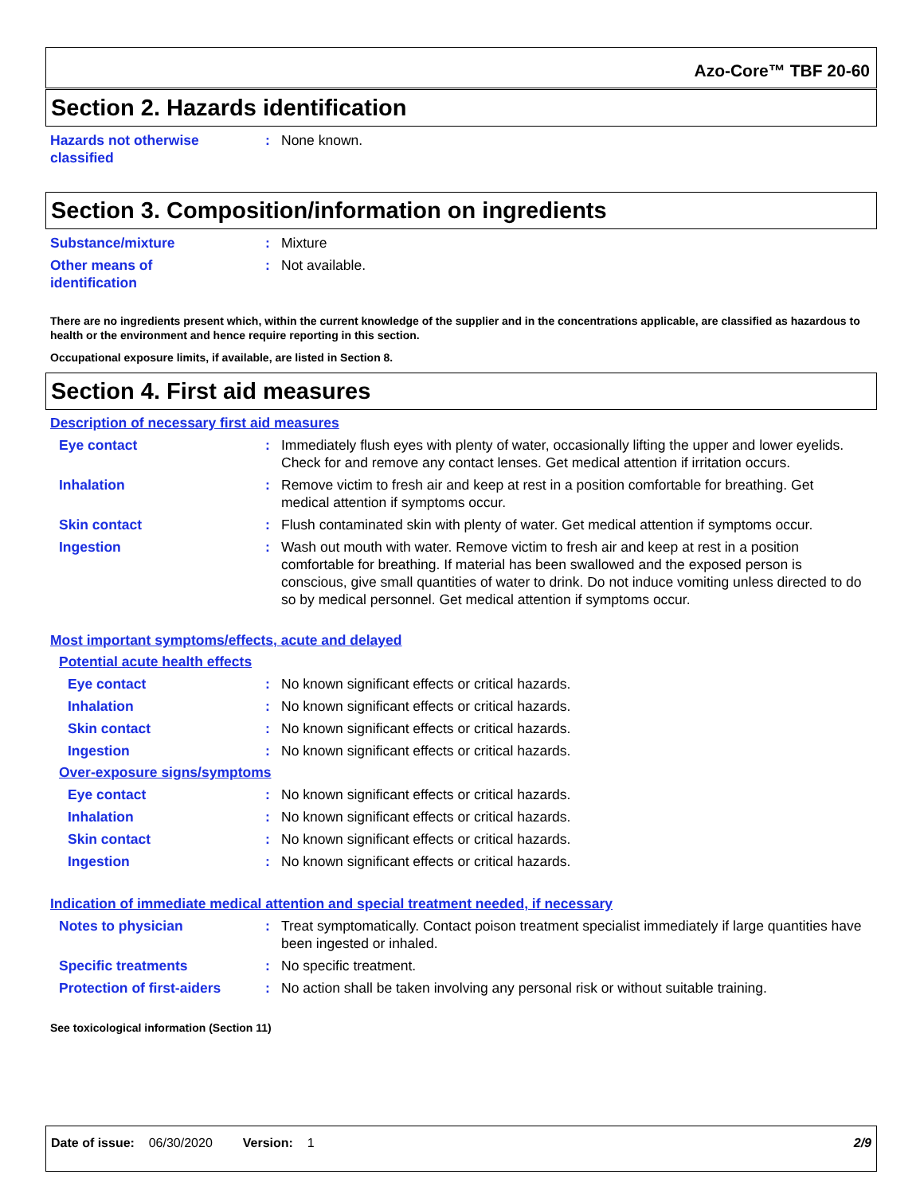Azo-Core™ TBF 20-60
Section 2. Hazards identification
Hazards not otherwise classified: None known.
Section 3. Composition/information on ingredients
Substance/mixture: Mixture
Other means of
identification: Not available.
There are no ingredients present which, within the current knowledge of the supplier and in the concentrations applicable, are classified as hazardous to health or the environment and hence require reporting in this section.
Occupational exposure limits, if available, are listed in Section 8.
Section 4. First aid measures
Description of necessary first aid measures
Eye contact: Immediately flush eyes with plenty of water, occasionally lifting the upper and lower eyelids. Check for and remove any contact lenses. Get medical attention if irritation occurs.
Inhalation: Remove victim to fresh air and keep at rest in a position comfortable for breathing. Get medical attention if symptoms occur.
Skin contact: Flush contaminated skin with plenty of water. Get medical attention if symptoms occur.
Ingestion: Wash out mouth with water. Remove victim to fresh air and keep at rest in a position comfortable for breathing. If material has been swallowed and the exposed person is conscious, give small quantities of water to drink. Do not induce vomiting unless directed to do so by medical personnel. Get medical attention if symptoms occur.
Most important symptoms/effects, acute and delayed
Potential acute health effects
Eye contact: No known significant effects or critical hazards.
Inhalation: No known significant effects or critical hazards.
Skin contact: No known significant effects or critical hazards.
Ingestion: No known significant effects or critical hazards.
Over-exposure signs/symptoms
Eye contact: No known significant effects or critical hazards.
Inhalation: No known significant effects or critical hazards.
Skin contact: No known significant effects or critical hazards.
Ingestion: No known significant effects or critical hazards.
Indication of immediate medical attention and special treatment needed, if necessary
Notes to physician: Treat symptomatically. Contact poison treatment specialist immediately if large quantities have been ingested or inhaled.
Specific treatments: No specific treatment.
Protection of first-aiders: No action shall be taken involving any personal risk or without suitable training.
See toxicological information (Section 11)
Date of issue: 06/30/2020 Version: 1 2/9